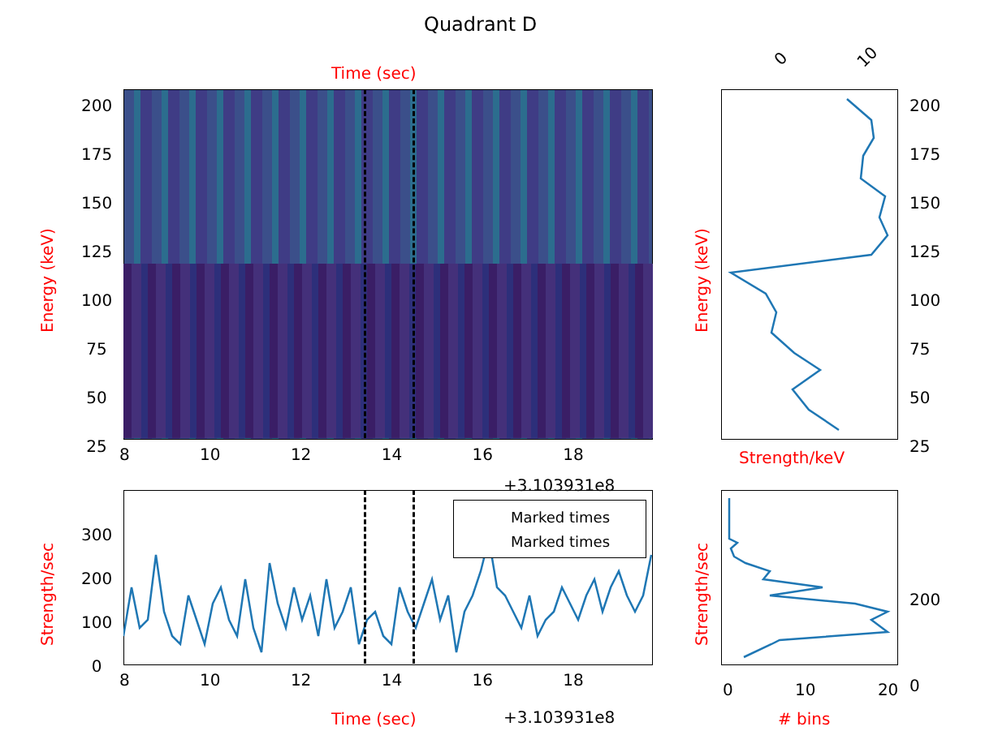Quadrant D
Time (sec)
200
175
150
125
100
75
50
25
Energy (keV)
8 10 12 14 16 18
+3.103931e8
0 10
200
175
150
125
100
75
50
25
Energy (keV)
Strength/keV
Marked times
Marked times
300
200
100
0
Strength/sec
8 10 12 14 16 18
Time (sec) +3.103931e8
200
0
Strength/sec
0 10 20
# bins